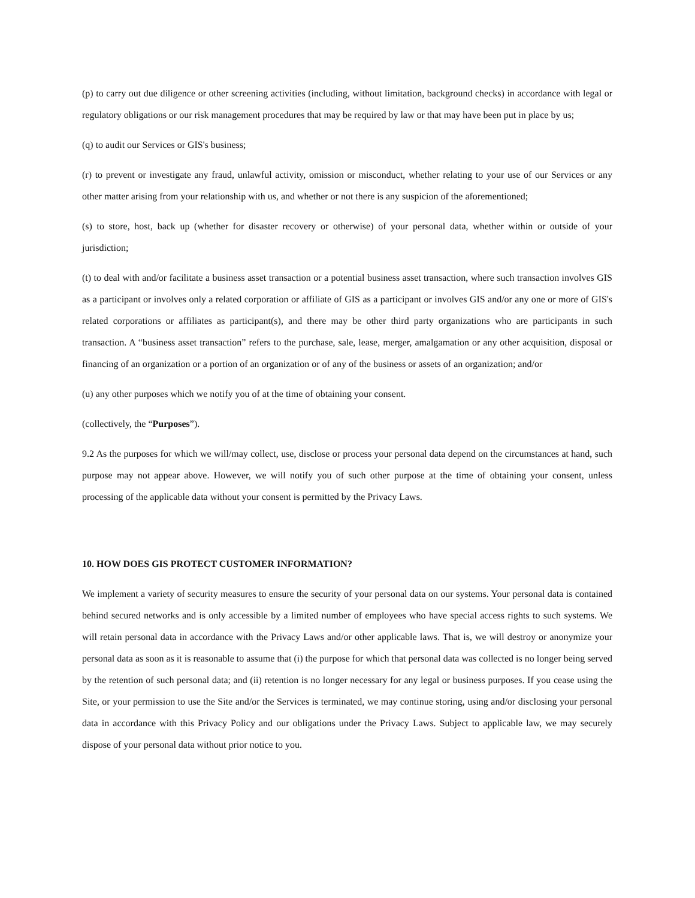(p) to carry out due diligence or other screening activities (including, without limitation, background checks) in accordance with legal or regulatory obligations or our risk management procedures that may be required by law or that may have been put in place by us;
(q) to audit our Services or GIS's business;
(r) to prevent or investigate any fraud, unlawful activity, omission or misconduct, whether relating to your use of our Services or any other matter arising from your relationship with us, and whether or not there is any suspicion of the aforementioned;
(s) to store, host, back up (whether for disaster recovery or otherwise) of your personal data, whether within or outside of your jurisdiction;
(t) to deal with and/or facilitate a business asset transaction or a potential business asset transaction, where such transaction involves GIS as a participant or involves only a related corporation or affiliate of GIS as a participant or involves GIS and/or any one or more of GIS's related corporations or affiliates as participant(s), and there may be other third party organizations who are participants in such transaction. A “business asset transaction” refers to the purchase, sale, lease, merger, amalgamation or any other acquisition, disposal or financing of an organization or a portion of an organization or of any of the business or assets of an organization; and/or
(u) any other purposes which we notify you of at the time of obtaining your consent.
(collectively, the “Purposes”).
9.2 As the purposes for which we will/may collect, use, disclose or process your personal data depend on the circumstances at hand, such purpose may not appear above. However, we will notify you of such other purpose at the time of obtaining your consent, unless processing of the applicable data without your consent is permitted by the Privacy Laws.
10. HOW DOES GIS PROTECT CUSTOMER INFORMATION?
We implement a variety of security measures to ensure the security of your personal data on our systems. Your personal data is contained behind secured networks and is only accessible by a limited number of employees who have special access rights to such systems. We will retain personal data in accordance with the Privacy Laws and/or other applicable laws. That is, we will destroy or anonymize your personal data as soon as it is reasonable to assume that (i) the purpose for which that personal data was collected is no longer being served by the retention of such personal data; and (ii) retention is no longer necessary for any legal or business purposes. If you cease using the Site, or your permission to use the Site and/or the Services is terminated, we may continue storing, using and/or disclosing your personal data in accordance with this Privacy Policy and our obligations under the Privacy Laws. Subject to applicable law, we may securely dispose of your personal data without prior notice to you.